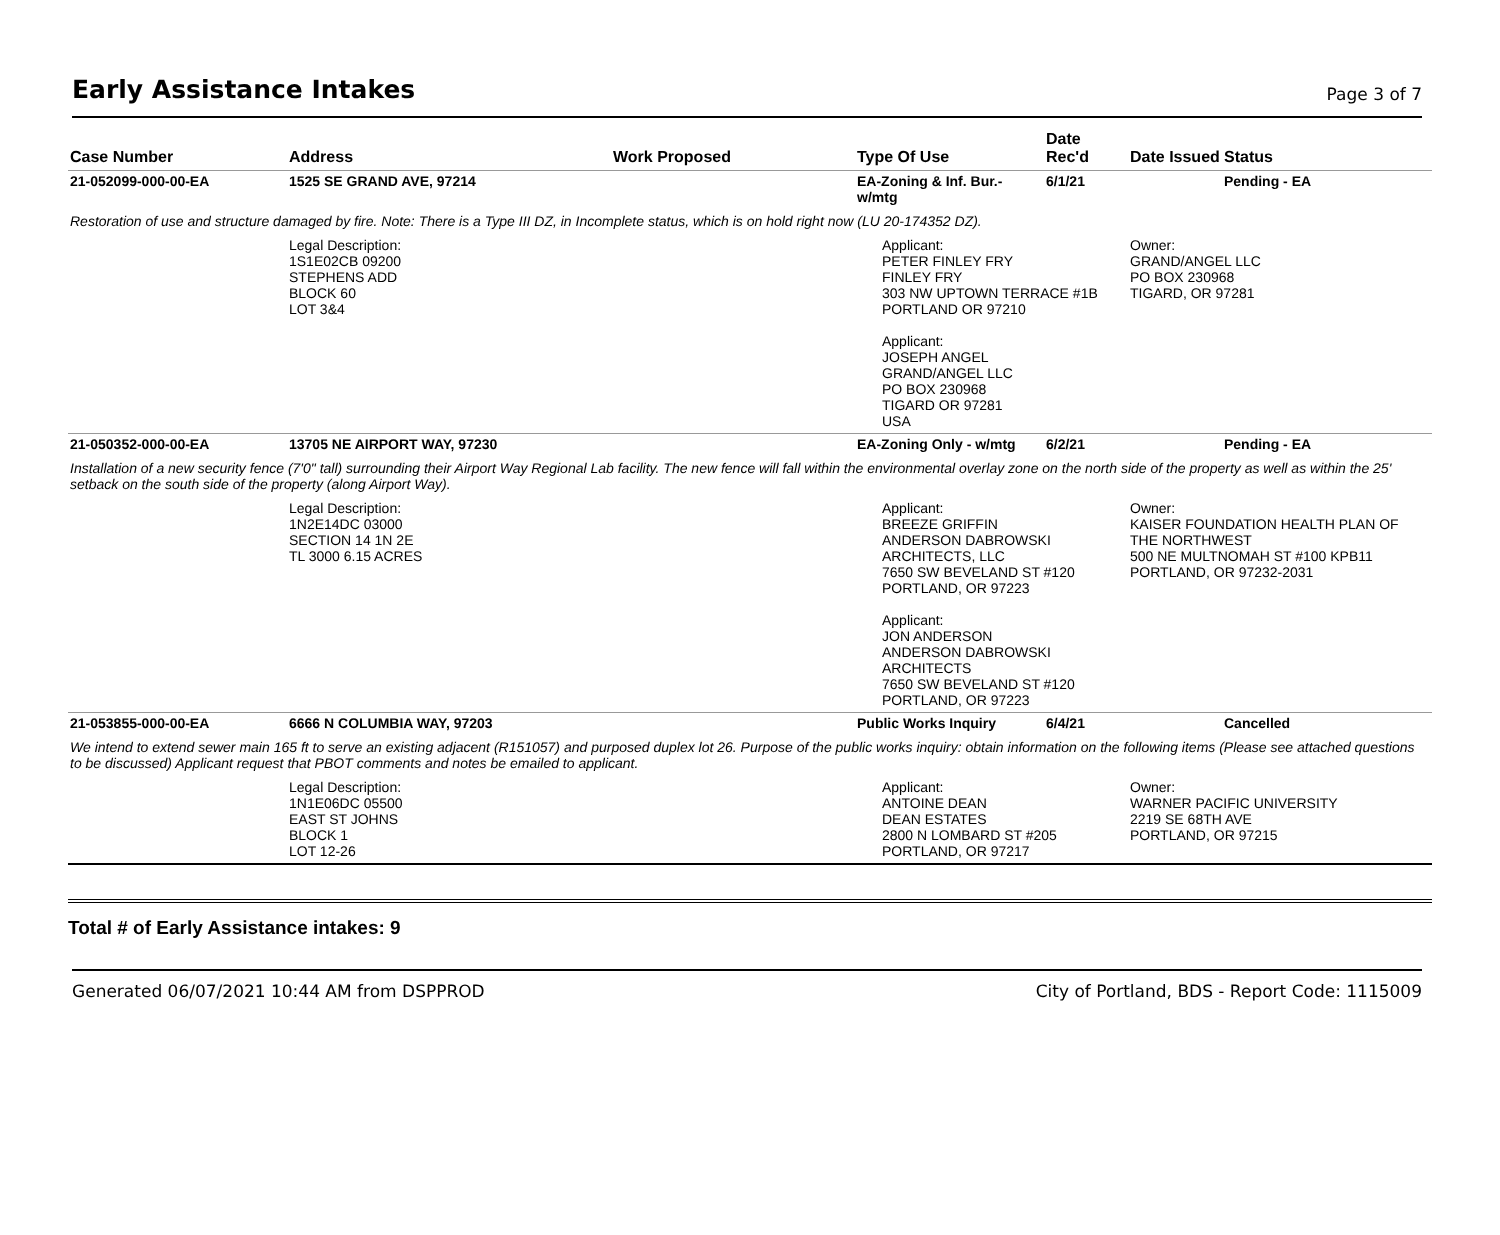Early Assistance Intakes
Page 3 of 7
| Case Number | Address | Work Proposed | Type Of Use | Date Rec'd | Date Issued | Status |
| --- | --- | --- | --- | --- | --- | --- |
| 21-052099-000-00-EA | 1525 SE GRAND AVE, 97214 | | EA-Zoning & Inf. Bur.- w/mtg | 6/1/21 | | Pending - EA |
| Restoration of use and structure damaged by fire. Note: There is a Type III DZ, in Incomplete status, which is on hold right now (LU 20-174352 DZ). | | | | | | |
| | Legal Description: 1S1E02CB 09200 STEPHENS ADD BLOCK 60 LOT 3&4 | | Applicant: PETER FINLEY FRY FINLEY FRY 303 NW UPTOWN TERRACE #1B PORTLAND OR 97210 Applicant: JOSEPH ANGEL GRAND/ANGEL LLC PO BOX 230968 TIGARD OR 97281 USA | | Owner: GRAND/ANGEL LLC PO BOX 230968 TIGARD, OR 97281 | |
| 21-050352-000-00-EA | 13705 NE AIRPORT WAY, 97230 | | EA-Zoning Only - w/mtg | 6/2/21 | | Pending - EA |
| Installation of a new security fence (7'0" tall) surrounding their Airport Way Regional Lab facility. The new fence will fall within the environmental overlay zone on the north side of the property as well as within the 25' setback on the south side of the property (along Airport Way). | | | | | | |
| | Legal Description: 1N2E14DC 03000 SECTION 14 1N 2E TL 3000 6.15 ACRES | | Applicant: BREEZE GRIFFIN ANDERSON DABROWSKI ARCHITECTS, LLC 7650 SW BEVELAND ST #120 PORTLAND, OR 97223 Applicant: JON ANDERSON ANDERSON DABROWSKI ARCHITECTS 7650 SW BEVELAND ST #120 PORTLAND, OR 97223 | | Owner: KAISER FOUNDATION HEALTH PLAN OF THE NORTHWEST 500 NE MULTNOMAH ST #100 KPB11 PORTLAND, OR 97232-2031 | |
| 21-053855-000-00-EA | 6666 N COLUMBIA WAY, 97203 | | Public Works Inquiry | 6/4/21 | | Cancelled |
| We intend to extend sewer main 165 ft to serve an existing adjacent (R151057) and purposed duplex lot 26. Purpose of the public works inquiry: obtain information on the following items (Please see attached questions to be discussed) Applicant request that PBOT comments and notes be emailed to applicant. | | | | | | |
| | Legal Description: 1N1E06DC 05500 EAST ST JOHNS BLOCK 1 LOT 12-26 | | Applicant: ANTOINE DEAN DEAN ESTATES 2800 N LOMBARD ST #205 PORTLAND, OR 97217 | | Owner: WARNER PACIFIC UNIVERSITY 2219 SE 68TH AVE PORTLAND, OR 97215 | |
Total # of Early Assistance intakes: 9
Generated 06/07/2021 10:44 AM from DSPPROD City of Portland, BDS - Report Code: 1115009